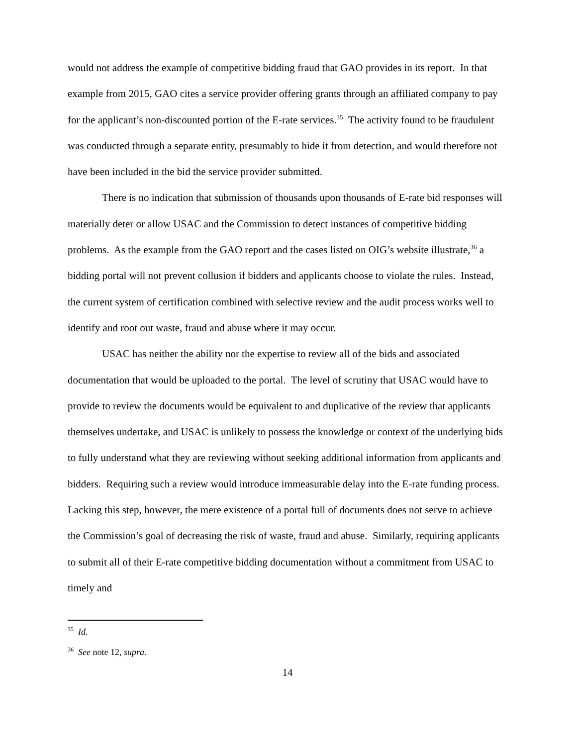would not address the example of competitive bidding fraud that GAO provides in its report. In that example from 2015, GAO cites a service provider offering grants through an affiliated company to pay for the applicant’s non-discounted portion of the E-rate services.<sup>35</sup> The activity found to be fraudulent was conducted through a separate entity, presumably to hide it from detection, and would therefore not have been included in the bid the service provider submitted.
There is no indication that submission of thousands upon thousands of E-rate bid responses will materially deter or allow USAC and the Commission to detect instances of competitive bidding problems. As the example from the GAO report and the cases listed on OIG’s website illustrate,<sup>36</sup> a bidding portal will not prevent collusion if bidders and applicants choose to violate the rules. Instead, the current system of certification combined with selective review and the audit process works well to identify and root out waste, fraud and abuse where it may occur.
USAC has neither the ability nor the expertise to review all of the bids and associated documentation that would be uploaded to the portal. The level of scrutiny that USAC would have to provide to review the documents would be equivalent to and duplicative of the review that applicants themselves undertake, and USAC is unlikely to possess the knowledge or context of the underlying bids to fully understand what they are reviewing without seeking additional information from applicants and bidders. Requiring such a review would introduce immeasurable delay into the E-rate funding process. Lacking this step, however, the mere existence of a portal full of documents does not serve to achieve the Commission’s goal of decreasing the risk of waste, fraud and abuse. Similarly, requiring applicants to submit all of their E-rate competitive bidding documentation without a commitment from USAC to timely and
<sup>35</sup> Id.
<sup>36</sup> See note 12, supra.
14